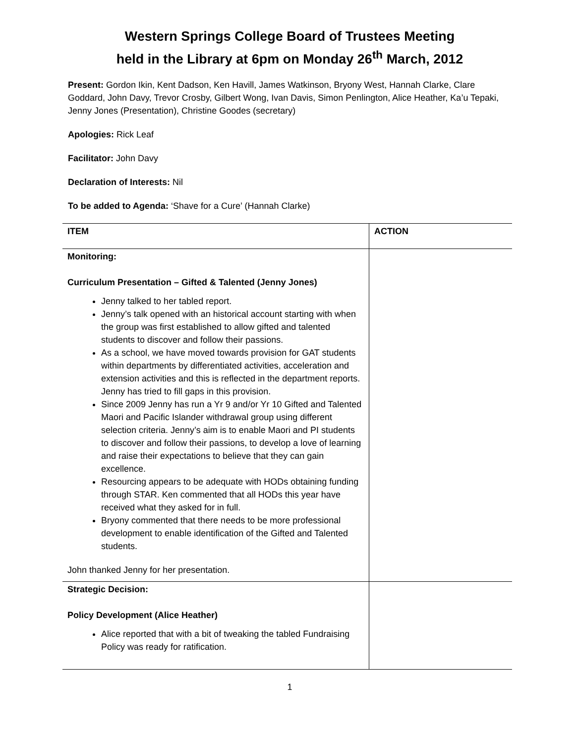Western Springs College Board of Trustees Meeting
held in the Library at 6pm on Monday 26<sup>th</sup> March, 2012
Present: Gordon Ikin, Kent Dadson, Ken Havill, James Watkinson, Bryony West, Hannah Clarke, Clare Goddard, John Davy, Trevor Crosby, Gilbert Wong, Ivan Davis, Simon Penlington, Alice Heather, Ka’u Tepaki, Jenny Jones (Presentation), Christine Goodes (secretary)
Apologies: Rick Leaf
Facilitator: John Davy
Declaration of Interests: Nil
To be added to Agenda: ‘Shave for a Cure’ (Hannah Clarke)
| ITEM | ACTION |
| --- | --- |
| Monitoring: Curriculum Presentation – Gifted & Talented (Jenny Jones) Jenny talked to her tabled report. Jenny’s talk opened with an historical account starting with when the group was first established to allow gifted and talented students to discover and follow their passions. As a school, we have moved towards provision for GAT students within departments by differentiated activities, acceleration and extension activities and this is reflected in the department reports. Jenny has tried to fill gaps in this provision. Since 2009 Jenny has run a Yr 9 and/or Yr 10 Gifted and Talented Maori and Pacific Islander withdrawal group using different selection criteria. Jenny’s aim is to enable Maori and PI students to discover and follow their passions, to develop a love of learning and raise their expectations to believe that they can gain excellence. Resourcing appears to be adequate with HODs obtaining funding through STAR. Ken commented that all HODs this year have received what they asked for in full. Bryony commented that there needs to be more professional development to enable identification of the Gifted and Talented students. John thanked Jenny for her presentation. | |
| Strategic Decision: Policy Development (Alice Heather) Alice reported that with a bit of tweaking the tabled Fundraising Policy was ready for ratification. | |
1